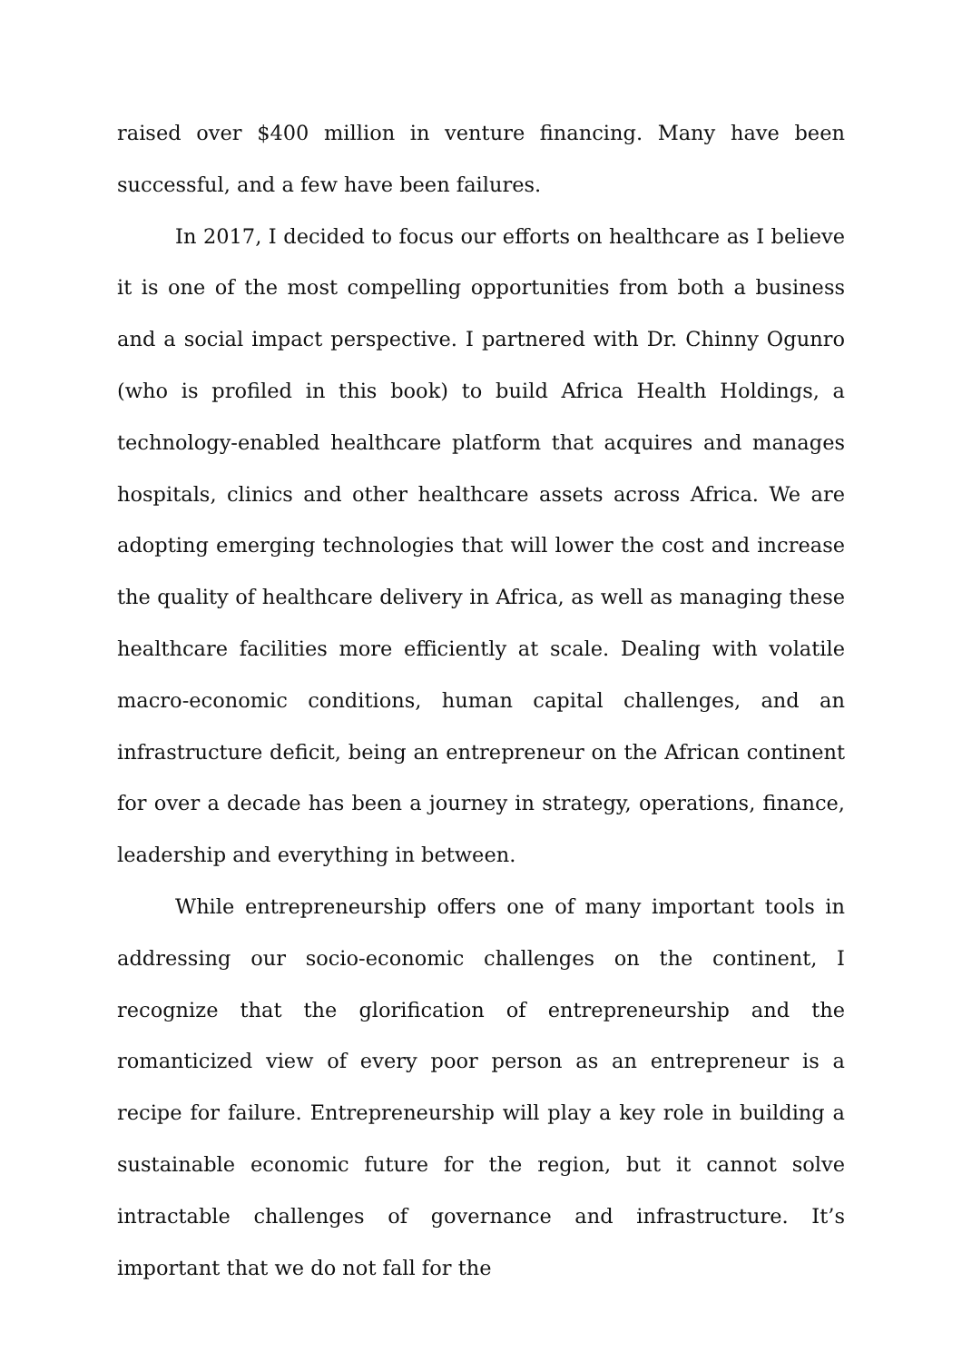raised over $400 million in venture financing. Many have been successful, and a few have been failures.
In 2017, I decided to focus our efforts on healthcare as I believe it is one of the most compelling opportunities from both a business and a social impact perspective. I partnered with Dr. Chinny Ogunro (who is profiled in this book) to build Africa Health Holdings, a technology-enabled healthcare platform that acquires and manages hospitals, clinics and other healthcare assets across Africa. We are adopting emerging technologies that will lower the cost and increase the quality of healthcare delivery in Africa, as well as managing these healthcare facilities more efficiently at scale. Dealing with volatile macro-economic conditions, human capital challenges, and an infrastructure deficit, being an entrepreneur on the African continent for over a decade has been a journey in strategy, operations, finance, leadership and everything in between.
While entrepreneurship offers one of many important tools in addressing our socio-economic challenges on the continent, I recognize that the glorification of entrepreneurship and the romanticized view of every poor person as an entrepreneur is a recipe for failure. Entrepreneurship will play a key role in building a sustainable economic future for the region, but it cannot solve intractable challenges of governance and infrastructure. It’s important that we do not fall for the